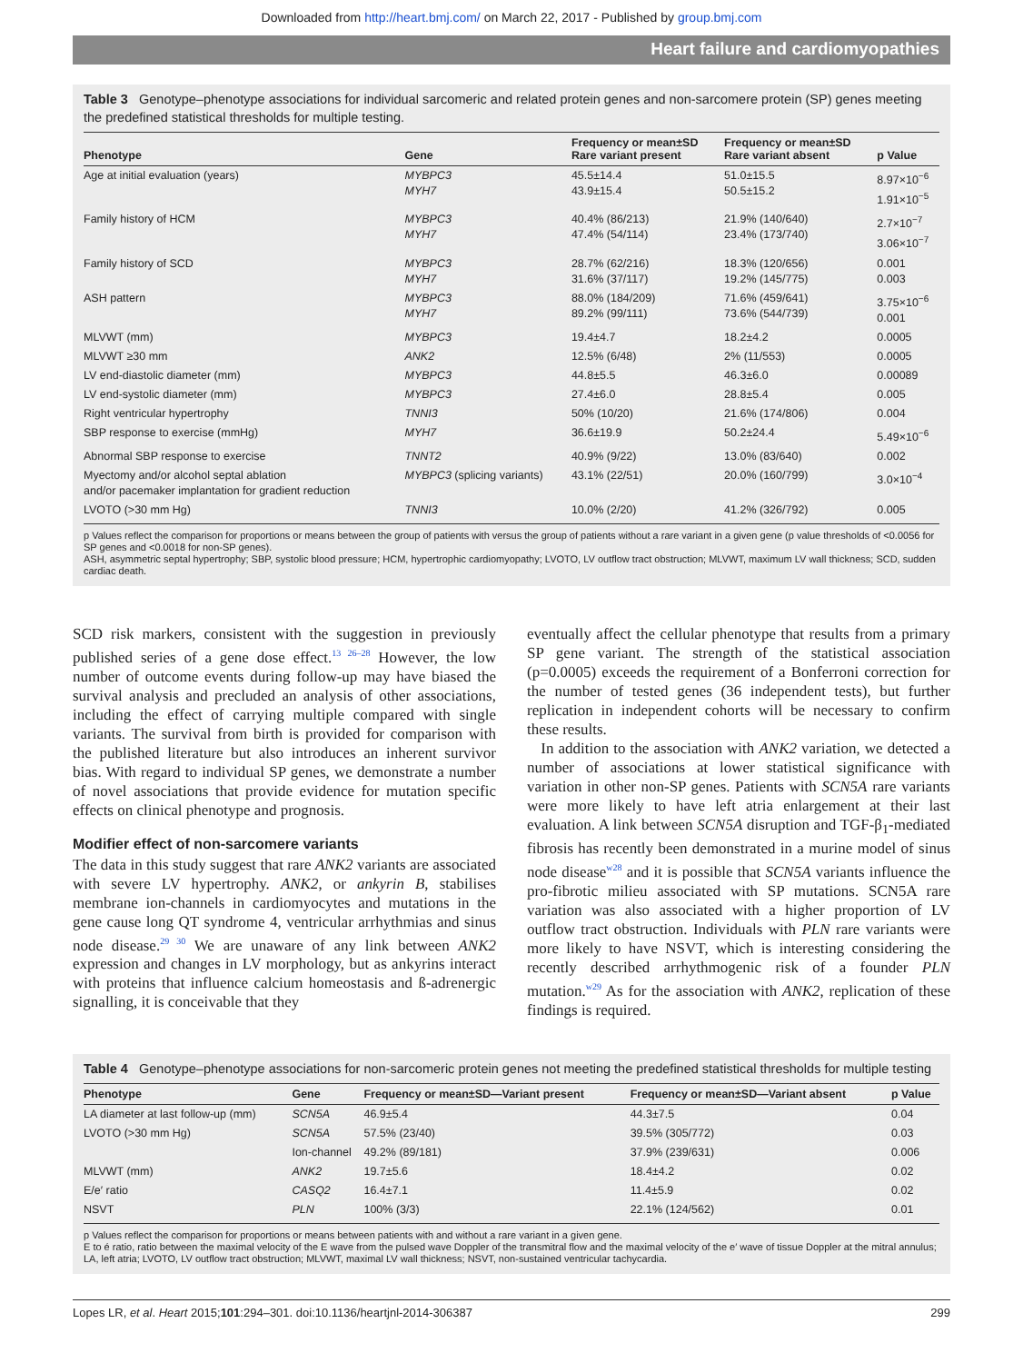Downloaded from http://heart.bmj.com/ on March 22, 2017 - Published by group.bmj.com
Heart failure and cardiomyopathies
Table 3 Genotype–phenotype associations for individual sarcomeric and related protein genes and non-sarcomere protein (SP) genes meeting the predefined statistical thresholds for multiple testing.
| Phenotype | Gene | Frequency or mean±SD Rare variant present | Frequency or mean±SD Rare variant absent | p Value |
| --- | --- | --- | --- | --- |
| Age at initial evaluation (years) | MYBPC3 MYH7 | 45.5±14.4 43.9±15.4 | 51.0±15.5 50.5±15.2 | 8.97×10<sup>−6</sup> 1.91×10<sup>−5</sup> |
| Family history of HCM | MYBPC3 MYH7 | 40.4% (86/213) 47.4% (54/114) | 21.9% (140/640) 23.4% (173/740) | 2.7×10<sup>−7</sup> 3.06×10<sup>−7</sup> |
| Family history of SCD | MYBPC3 MYH7 | 28.7% (62/216) 31.6% (37/117) | 18.3% (120/656) 19.2% (145/775) | 0.001 0.003 |
| ASH pattern | MYBPC3 MYH7 | 88.0% (184/209) 89.2% (99/111) | 71.6% (459/641) 73.6% (544/739) | 3.75×10<sup>−6</sup> 0.001 |
| MLVWT (mm) | MYBPC3 | 19.4±4.7 | 18.2±4.2 | 0.0005 |
| MLVWT ≥30 mm | ANK2 | 12.5% (6/48) | 2% (11/553) | 0.0005 |
| LV end-diastolic diameter (mm) | MYBPC3 | 44.8±5.5 | 46.3±6.0 | 0.00089 |
| LV end-systolic diameter (mm) | MYBPC3 | 27.4±6.0 | 28.8±5.4 | 0.005 |
| Right ventricular hypertrophy | TNNI3 | 50% (10/20) | 21.6% (174/806) | 0.004 |
| SBP response to exercise (mmHg) | MYH7 | 36.6±19.9 | 50.2±24.4 | 5.49×10<sup>−6</sup> |
| Abnormal SBP response to exercise | TNNT2 | 40.9% (9/22) | 13.0% (83/640) | 0.002 |
| Myectomy and/or alcohol septal ablation and/or pacemaker implantation for gradient reduction | MYBPC3 (splicing variants) | 43.1% (22/51) | 20.0% (160/799) | 3.0×10<sup>−4</sup> |
| LVOTO (>30 mm Hg) | TNNI3 | 10.0% (2/20) | 41.2% (326/792) | 0.005 |
p Values reflect the comparison for proportions or means between the group of patients with versus the group of patients without a rare variant in a given gene (p value thresholds of <0.0056 for SP genes and <0.0018 for non-SP genes).
ASH, asymmetric septal hypertrophy; SBP, systolic blood pressure; HCM, hypertrophic cardiomyopathy; LVOTO, LV outflow tract obstruction; MLVWT, maximum LV wall thickness; SCD, sudden cardiac death.
SCD risk markers, consistent with the suggestion in previously published series of a gene dose effect.<sup>13 26–28</sup> However, the low number of outcome events during follow-up may have biased the survival analysis and precluded an analysis of other associations, including the effect of carrying multiple compared with single variants. The survival from birth is provided for comparison with the published literature but also introduces an inherent survivor bias. With regard to individual SP genes, we demonstrate a number of novel associations that provide evidence for mutation specific effects on clinical phenotype and prognosis.
Modifier effect of non-sarcomere variants
The data in this study suggest that rare ANK2 variants are associated with severe LV hypertrophy. ANK2, or ankyrin B, stabilises membrane ion-channels in cardiomyocytes and mutations in the gene cause long QT syndrome 4, ventricular arrhythmias and sinus node disease.<sup>29 30</sup> We are unaware of any link between ANK2 expression and changes in LV morphology, but as ankyrins interact with proteins that influence calcium homeostasis and ß-adrenergic signalling, it is conceivable that they
eventually affect the cellular phenotype that results from a primary SP gene variant. The strength of the statistical association (p=0.0005) exceeds the requirement of a Bonferroni correction for the number of tested genes (36 independent tests), but further replication in independent cohorts will be necessary to confirm these results.
In addition to the association with ANK2 variation, we detected a number of associations at lower statistical significance with variation in other non-SP genes. Patients with SCN5A rare variants were more likely to have left atria enlargement at their last evaluation. A link between SCN5A disruption and TGF-β<sub>1</sub>-mediated fibrosis has recently been demonstrated in a murine model of sinus node disease<sup>w28</sup> and it is possible that SCN5A variants influence the pro-fibrotic milieu associated with SP mutations. SCN5A rare variation was also associated with a higher proportion of LV outflow tract obstruction. Individuals with PLN rare variants were more likely to have NSVT, which is interesting considering the recently described arrhythmogenic risk of a founder PLN mutation.<sup>w29</sup> As for the association with ANK2, replication of these findings is required.
Table 4 Genotype–phenotype associations for non-sarcomeric protein genes not meeting the predefined statistical thresholds for multiple testing
| Phenotype | Gene | Frequency or mean±SD—Variant present | Frequency or mean±SD—Variant absent | p Value |
| --- | --- | --- | --- | --- |
| LA diameter at last follow-up (mm) | SCN5A | 46.9±5.4 | 44.3±7.5 | 0.04 |
| LVOTO (>30 mm Hg) | SCN5A | 57.5% (23/40) | 39.5% (305/772) | 0.03 |
| | Ion-channel | 49.2% (89/181) | 37.9% (239/631) | 0.006 |
| MLVWT (mm) | ANK2 | 19.7±5.6 | 18.4±4.2 | 0.02 |
| E/e′ ratio | CASQ2 | 16.4±7.1 | 11.4±5.9 | 0.02 |
| NSVT | PLN | 100% (3/3) | 22.1% (124/562) | 0.01 |
p Values reflect the comparison for proportions or means between patients with and without a rare variant in a given gene.
E to é ratio, ratio between the maximal velocity of the E wave from the pulsed wave Doppler of the transmitral flow and the maximal velocity of the e′ wave of tissue Doppler at the mitral annulus; LA, left atria; LVOTO, LV outflow tract obstruction; MLVWT, maximal LV wall thickness; NSVT, non-sustained ventricular tachycardia.
Lopes LR, et al. Heart 2015;101:294–301. doi:10.1136/heartjnl-2014-306387 299